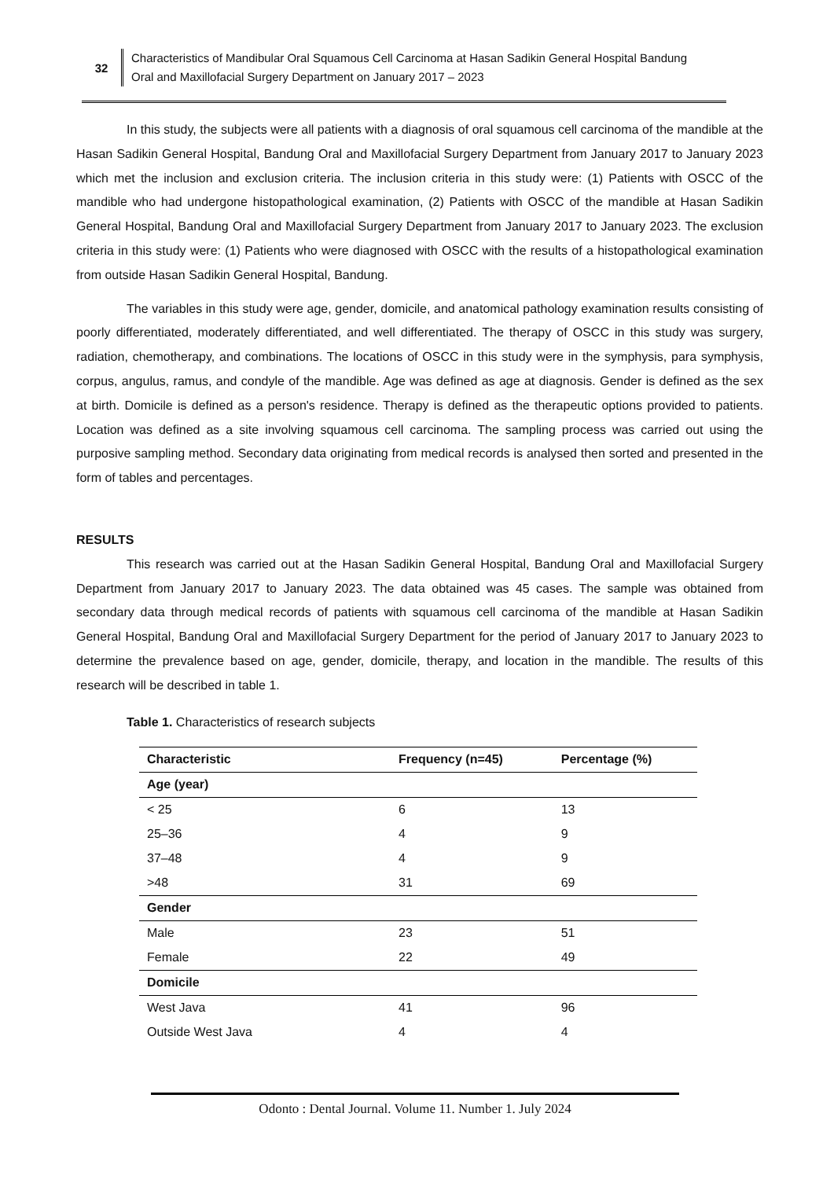32
Characteristics of Mandibular Oral Squamous Cell Carcinoma at Hasan Sadikin General Hospital Bandung
Oral and Maxillofacial Surgery Department on January 2017 – 2023
In this study, the subjects were all patients with a diagnosis of oral squamous cell carcinoma of the mandible at the Hasan Sadikin General Hospital, Bandung Oral and Maxillofacial Surgery Department from January 2017 to January 2023 which met the inclusion and exclusion criteria. The inclusion criteria in this study were: (1) Patients with OSCC of the mandible who had undergone histopathological examination, (2) Patients with OSCC of the mandible at Hasan Sadikin General Hospital, Bandung Oral and Maxillofacial Surgery Department from January 2017 to January 2023. The exclusion criteria in this study were: (1) Patients who were diagnosed with OSCC with the results of a histopathological examination from outside Hasan Sadikin General Hospital, Bandung.
The variables in this study were age, gender, domicile, and anatomical pathology examination results consisting of poorly differentiated, moderately differentiated, and well differentiated. The therapy of OSCC in this study was surgery, radiation, chemotherapy, and combinations. The locations of OSCC in this study were in the symphysis, para symphysis, corpus, angulus, ramus, and condyle of the mandible. Age was defined as age at diagnosis. Gender is defined as the sex at birth. Domicile is defined as a person's residence. Therapy is defined as the therapeutic options provided to patients. Location was defined as a site involving squamous cell carcinoma. The sampling process was carried out using the purposive sampling method. Secondary data originating from medical records is analysed then sorted and presented in the form of tables and percentages.
RESULTS
This research was carried out at the Hasan Sadikin General Hospital, Bandung Oral and Maxillofacial Surgery Department from January 2017 to January 2023. The data obtained was 45 cases. The sample was obtained from secondary data through medical records of patients with squamous cell carcinoma of the mandible at Hasan Sadikin General Hospital, Bandung Oral and Maxillofacial Surgery Department for the period of January 2017 to January 2023 to determine the prevalence based on age, gender, domicile, therapy, and location in the mandible. The results of this research will be described in table 1.
Table 1. Characteristics of research subjects
| Characteristic | Frequency (n=45) | Percentage (%) |
| --- | --- | --- |
| Age (year) | | |
| < 25 | 6 | 13 |
| 25–36 | 4 | 9 |
| 37–48 | 4 | 9 |
| >48 | 31 | 69 |
| Gender | | |
| Male | 23 | 51 |
| Female | 22 | 49 |
| Domicile | | |
| West Java | 41 | 96 |
| Outside West Java | 4 | 4 |
Odonto : Dental Journal. Volume 11. Number 1. July 2024